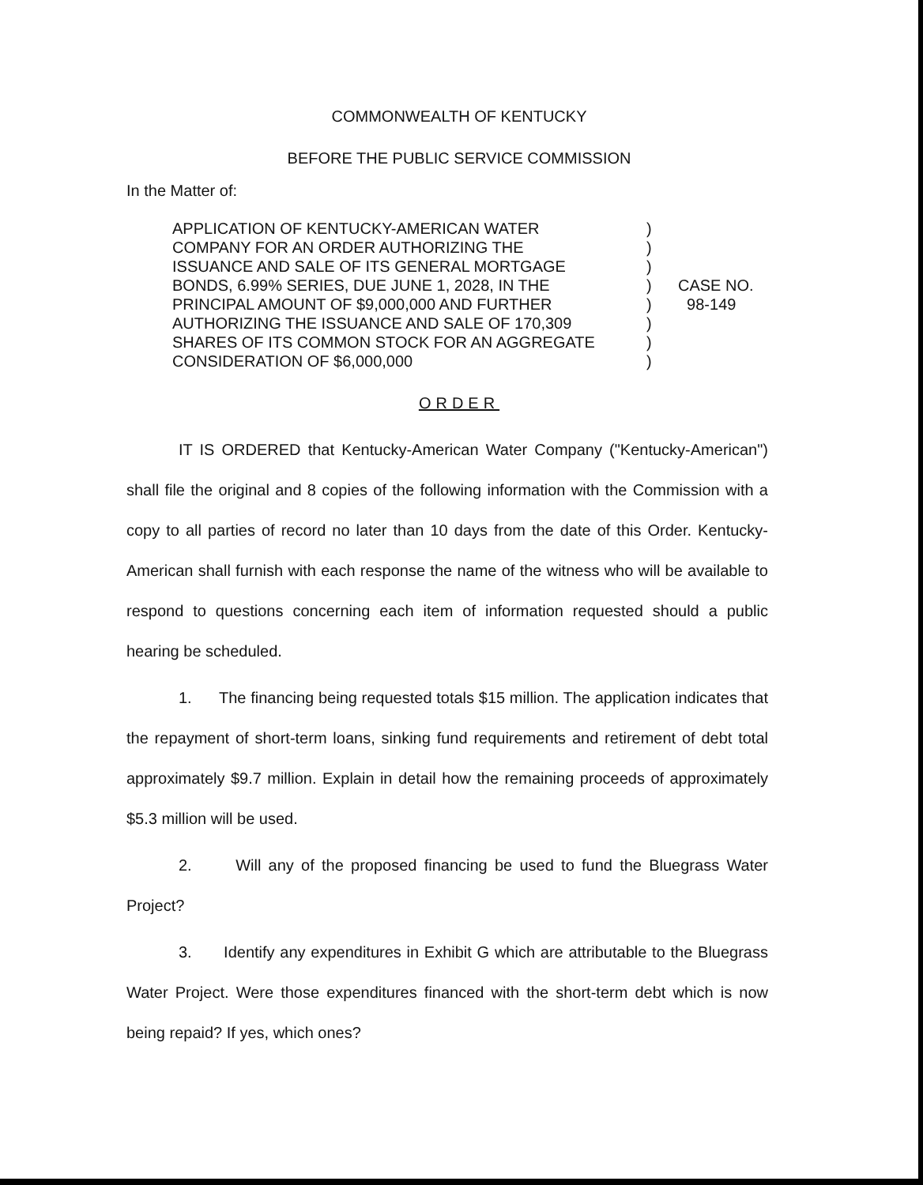COMMONWEALTH OF KENTUCKY
BEFORE THE PUBLIC SERVICE COMMISSION
In the Matter of:
APPLICATION OF KENTUCKY-AMERICAN WATER
COMPANY FOR AN ORDER AUTHORIZING THE
ISSUANCE AND SALE OF ITS GENERAL MORTGAGE
BONDS, 6.99% SERIES, DUE JUNE 1, 2028, IN THE
PRINCIPAL AMOUNT OF $9,000,000 AND FURTHER
AUTHORIZING THE ISSUANCE AND SALE OF 170,309
SHARES OF ITS COMMON STOCK FOR AN AGGREGATE
CONSIDERATION OF $6,000,000
)
)
)
)
)
)
)
)
CASE NO.
98-149
ORDER
IT IS ORDERED that Kentucky-American Water Company ("Kentucky-American") shall file the original and 8 copies of the following information with the Commission with a copy to all parties of record no later than 10 days from the date of this Order. Kentucky-American shall furnish with each response the name of the witness who will be available to respond to questions concerning each item of information requested should a public hearing be scheduled.
1. The financing being requested totals $15 million. The application indicates that the repayment of short-term loans, sinking fund requirements and retirement of debt total approximately $9.7 million. Explain in detail how the remaining proceeds of approximately $5.3 million will be used.
2. Will any of the proposed financing be used to fund the Bluegrass Water Project?
3. Identify any expenditures in Exhibit G which are attributable to the Bluegrass Water Project. Were those expenditures financed with the short-term debt which is now being repaid? If yes, which ones?